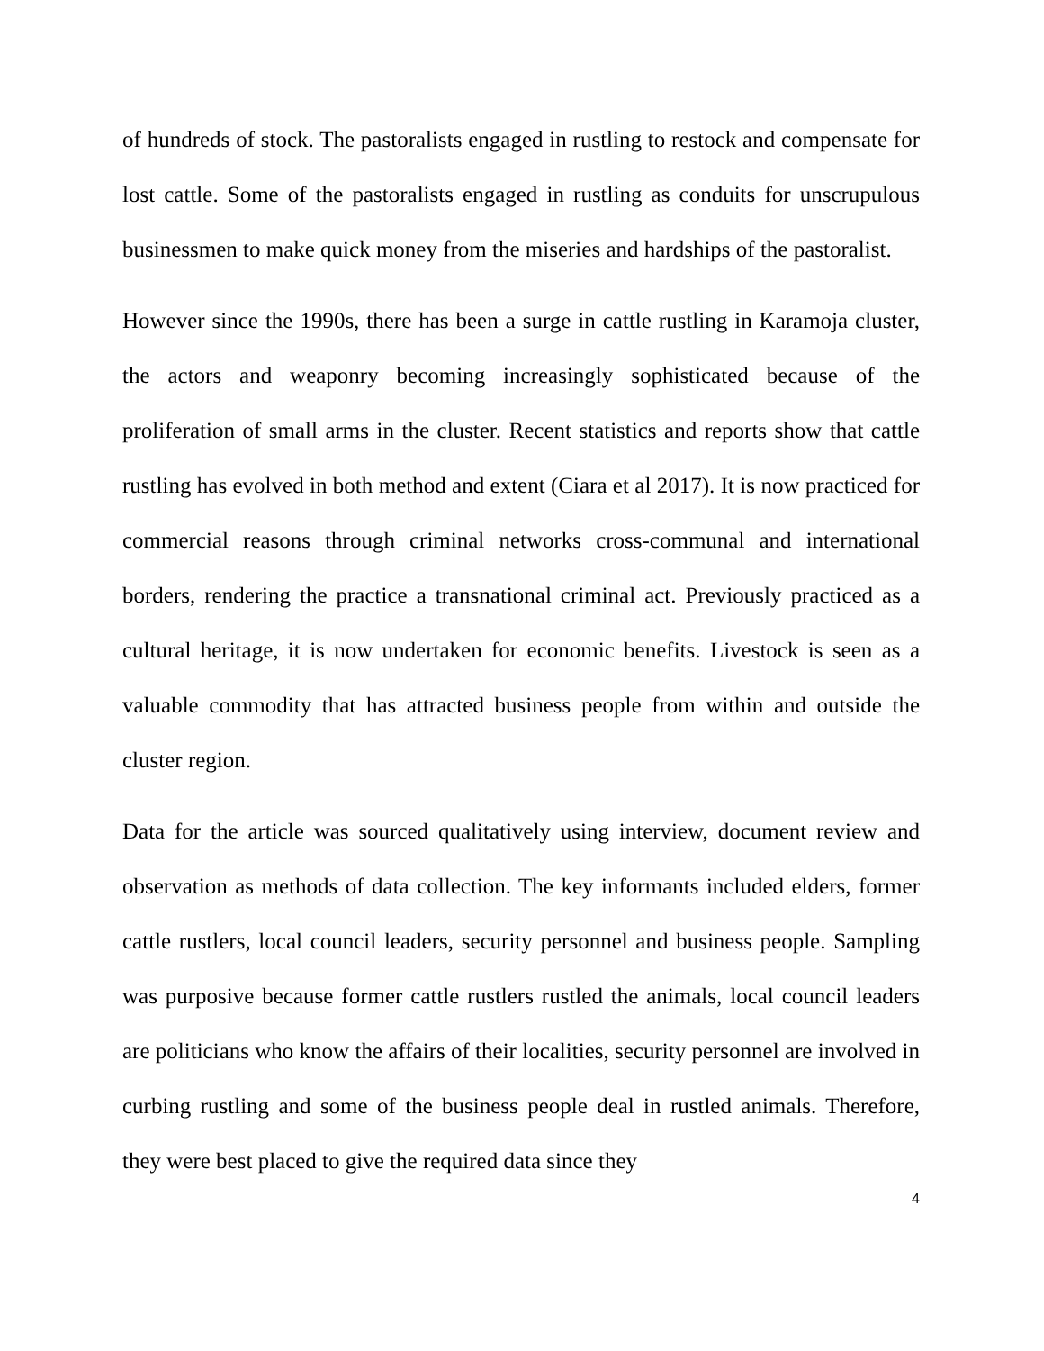of hundreds of stock. The pastoralists engaged in rustling to restock and compensate for lost cattle. Some of the pastoralists engaged in rustling as conduits for unscrupulous businessmen to make quick money from the miseries and hardships of the pastoralist.
However since the 1990s, there has been a surge in cattle rustling in Karamoja cluster, the actors and weaponry becoming increasingly sophisticated because of the proliferation of small arms in the cluster. Recent statistics and reports show that cattle rustling has evolved in both method and extent (Ciara et al 2017). It is now practiced for commercial reasons through criminal networks cross-communal and international borders, rendering the practice a transnational criminal act. Previously practiced as a cultural heritage, it is now undertaken for economic benefits. Livestock is seen as a valuable commodity that has attracted business people from within and outside the cluster region.
Data for the article was sourced qualitatively using interview, document review and observation as methods of data collection. The key informants included elders, former cattle rustlers, local council leaders, security personnel and business people. Sampling was purposive because former cattle rustlers rustled the animals, local council leaders are politicians who know the affairs of their localities, security personnel are involved in curbing rustling and some of the business people deal in rustled animals. Therefore, they were best placed to give the required data since they
4